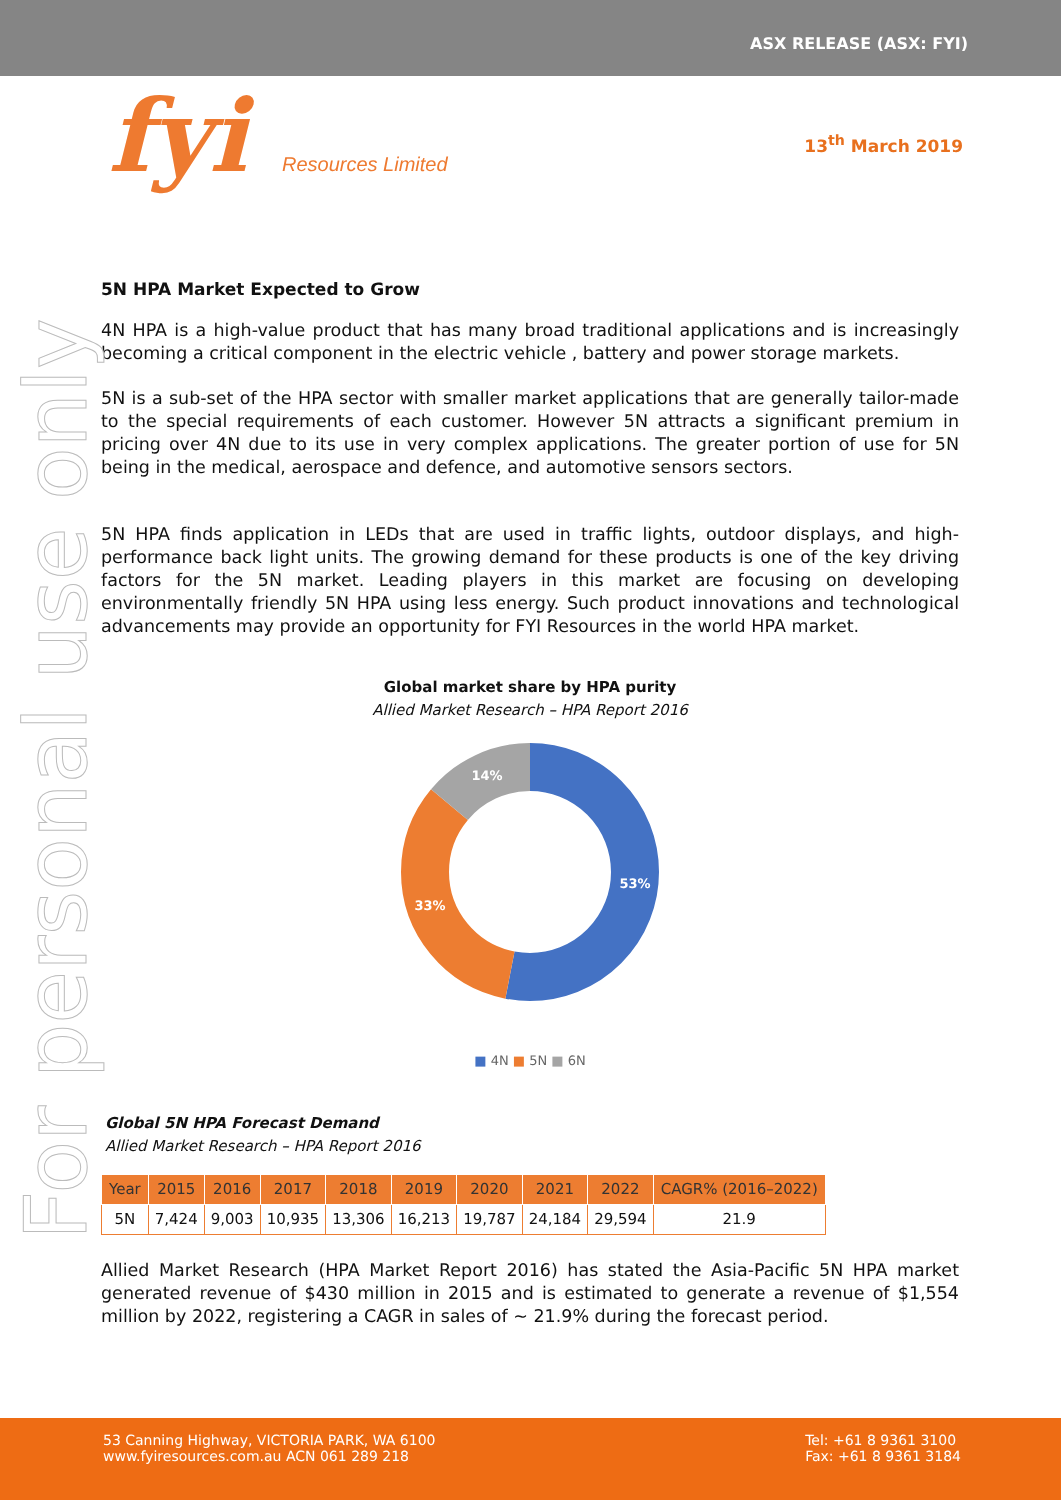ASX RELEASE (ASX: FYI)
fyi Resources Limited
13<sup>th</sup> March 2019
For personal use only
5N HPA Market Expected to Grow
4N HPA is a high-value product that has many broad traditional applications and is increasingly becoming a critical component in the electric vehicle , battery and power storage markets.
5N is a sub-set of the HPA sector with smaller market applications that are generally tailor-made to the special requirements of each customer. However 5N attracts a significant premium in pricing over 4N due to its use in very complex applications. The greater portion of use for 5N being in the medical, aerospace and defence, and automotive sensors sectors.
5N HPA finds application in LEDs that are used in traffic lights, outdoor displays, and high-performance back light units. The growing demand for these products is one of the key driving factors for the 5N market. Leading players in this market are focusing on developing environmentally friendly 5N HPA using less energy. Such product innovations and technological advancements may provide an opportunity for FYI Resources in the world HPA market.
Global market share by HPA purity
Allied Market Research – HPA Report 2016
53%
33%
14%
■ 4N ■ 5N ■ 6N
Global 5N HPA Forecast Demand
Allied Market Research – HPA Report 2016
| Year | 2015 | 2016 | 2017 | 2018 | 2019 | 2020 | 2021 | 2022 | CAGR% (2016–2022) |
| --- | --- | --- | --- | --- | --- | --- | --- | --- | --- |
| 5N | 7,424 | 9,003 | 10,935 | 13,306 | 16,213 | 19,787 | 24,184 | 29,594 | 21.9 |
Allied Market Research (HPA Market Report 2016) has stated the Asia-Pacific 5N HPA market generated revenue of $430 million in 2015 and is estimated to generate a revenue of $1,554 million by 2022, registering a CAGR in sales of ~ 21.9% during the forecast period.
53 Canning Highway, VICTORIA PARK, WA 6100
www.fyiresources.com.au ACN 061 289 218
Tel: +61 8 9361 3100
Fax: +61 8 9361 3184